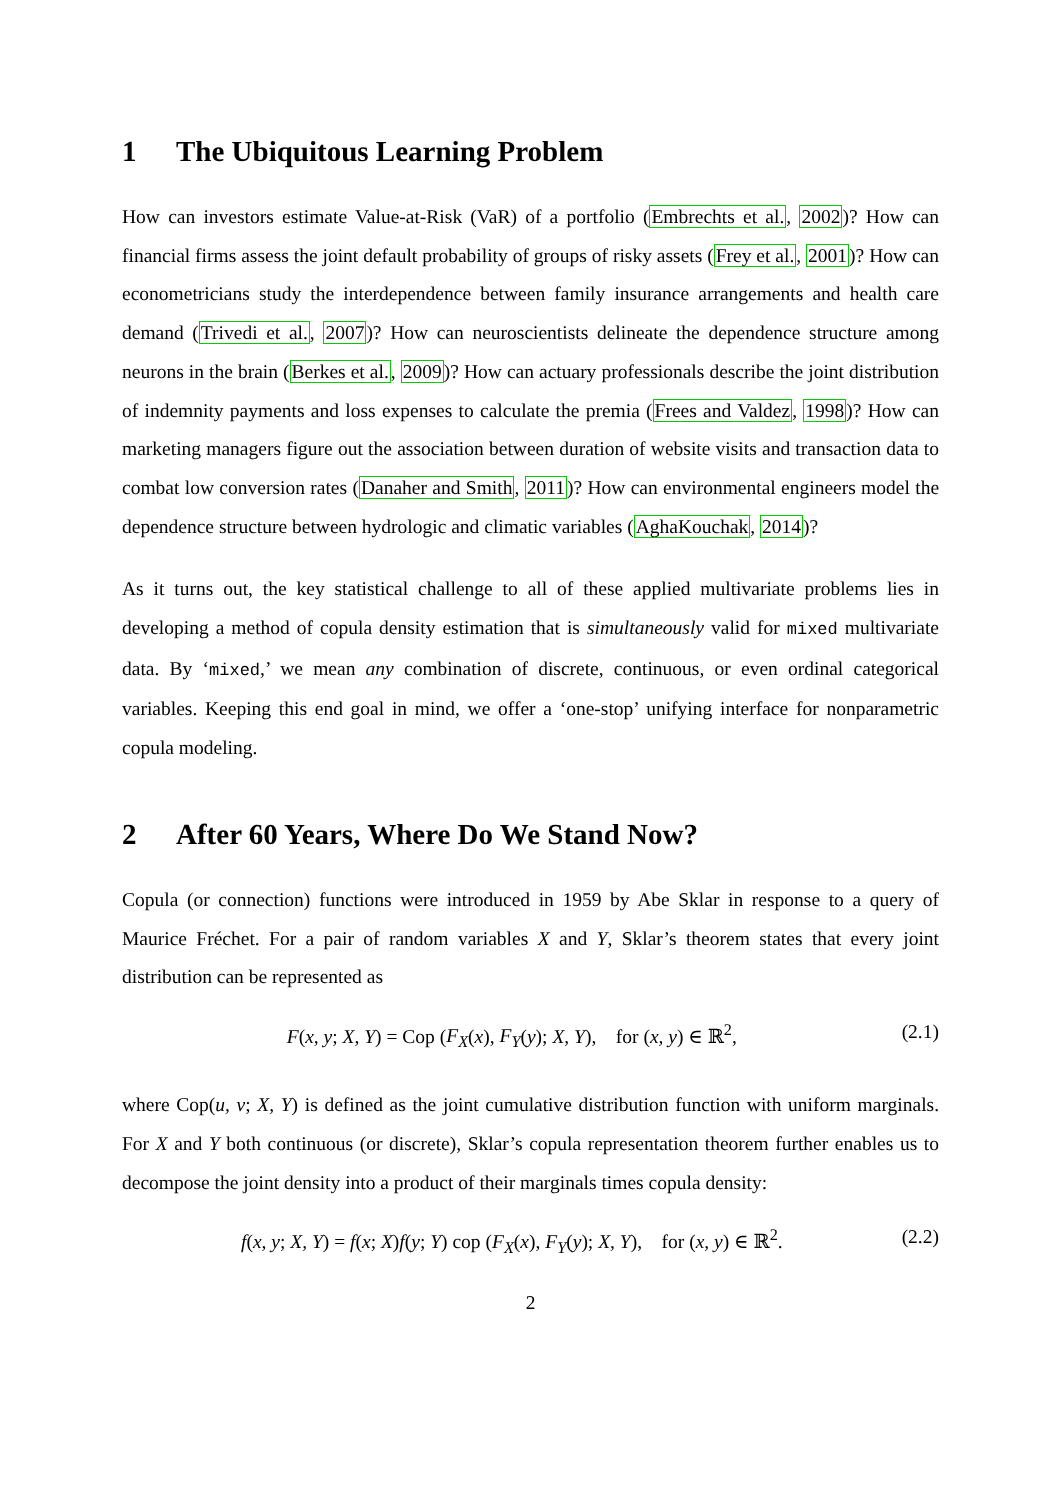1 The Ubiquitous Learning Problem
How can investors estimate Value-at-Risk (VaR) of a portfolio (Embrechts et al., 2002)? How can financial firms assess the joint default probability of groups of risky assets (Frey et al., 2001)? How can econometricians study the interdependence between family insurance arrangements and health care demand (Trivedi et al., 2007)? How can neuroscientists delineate the dependence structure among neurons in the brain (Berkes et al., 2009)? How can actuary professionals describe the joint distribution of indemnity payments and loss expenses to calculate the premia (Frees and Valdez, 1998)? How can marketing managers figure out the association between duration of website visits and transaction data to combat low conversion rates (Danaher and Smith, 2011)? How can environmental engineers model the dependence structure between hydrologic and climatic variables (AghaKouchak, 2014)?
As it turns out, the key statistical challenge to all of these applied multivariate problems lies in developing a method of copula density estimation that is simultaneously valid for mixed multivariate data. By ‘mixed,’ we mean any combination of discrete, continuous, or even ordinal categorical variables. Keeping this end goal in mind, we offer a ‘one-stop’ unifying interface for nonparametric copula modeling.
2 After 60 Years, Where Do We Stand Now?
Copula (or connection) functions were introduced in 1959 by Abe Sklar in response to a query of Maurice Fréchet. For a pair of random variables X and Y, Sklar’s theorem states that every joint distribution can be represented as
F(x, y; X, Y) = Cop (F<sub>X</sub>(x), F<sub>Y</sub>(y); X, Y), for (x, y) ∈ ℝ<sup>2</sup>, (2.1)
where Cop(u, v; X, Y) is defined as the joint cumulative distribution function with uniform marginals. For X and Y both continuous (or discrete), Sklar’s copula representation theorem further enables us to decompose the joint density into a product of their marginals times copula density:
f(x, y; X, Y) = f(x; X)f(y; Y) cop (F<sub>X</sub>(x), F<sub>Y</sub>(y); X, Y), for (x, y) ∈ ℝ<sup>2</sup>. (2.2)
2